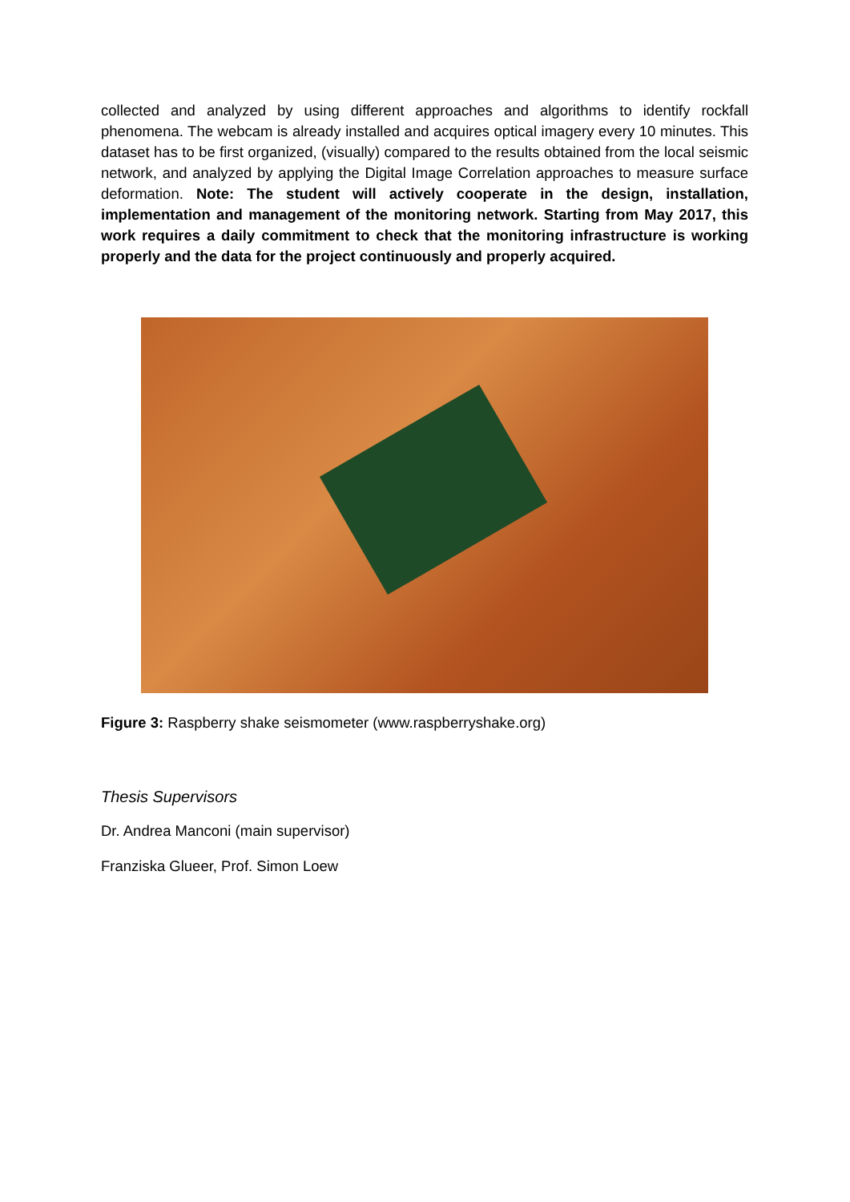collected and analyzed by using different approaches and algorithms to identify rockfall phenomena. The webcam is already installed and acquires optical imagery every 10 minutes. This dataset has to be first organized, (visually) compared to the results obtained from the local seismic network, and analyzed by applying the Digital Image Correlation approaches to measure surface deformation. Note: The student will actively cooperate in the design, installation, implementation and management of the monitoring network. Starting from May 2017, this work requires a daily commitment to check that the monitoring infrastructure is working properly and the data for the project continuously and properly acquired.
Figure 3: Raspberry shake seismometer (www.raspberryshake.org)
Thesis Supervisors
Dr. Andrea Manconi (main supervisor)
Franziska Glueer, Prof. Simon Loew